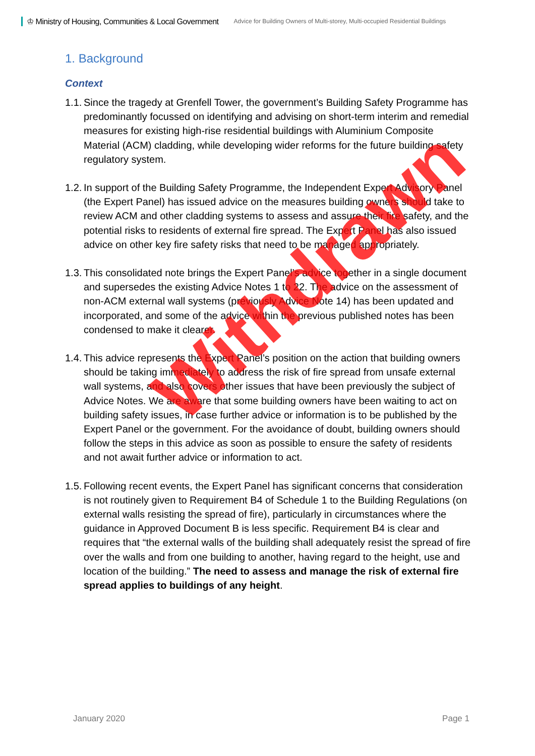♔ Ministry of Housing, Communities & Local Government Advice for Building Owners of Multi-storey, Multi-occupied Residential Buildings
1. Background
Context
1.1. Since the tragedy at Grenfell Tower, the government’s Building Safety Programme has predominantly focussed on identifying and advising on short-term interim and remedial measures for existing high-rise residential buildings with Aluminium Composite Material (ACM) cladding, while developing wider reforms for the future building safety regulatory system.
1.2. In support of the Building Safety Programme, the Independent Expert Advisory Panel (the Expert Panel) has issued advice on the measures building owners should take to review ACM and other cladding systems to assess and assure their fire safety, and the potential risks to residents of external fire spread. The Expert Panel has also issued advice on other key fire safety risks that need to be managed appropriately.
1.3. This consolidated note brings the Expert Panel’s advice together in a single document and supersedes the existing Advice Notes 1 to 22. The advice on the assessment of non-ACM external wall systems (previously Advice Note 14) has been updated and incorporated, and some of the advice within the previous published notes has been condensed to make it clearer.
1.4. This advice represents the Expert Panel’s position on the action that building owners should be taking immediately to address the risk of fire spread from unsafe external wall systems, and also covers other issues that have been previously the subject of Advice Notes. We are aware that some building owners have been waiting to act on building safety issues, in case further advice or information is to be published by the Expert Panel or the government. For the avoidance of doubt, building owners should follow the steps in this advice as soon as possible to ensure the safety of residents and not await further advice or information to act.
1.5. Following recent events, the Expert Panel has significant concerns that consideration is not routinely given to Requirement B4 of Schedule 1 to the Building Regulations (on external walls resisting the spread of fire), particularly in circumstances where the guidance in Approved Document B is less specific. Requirement B4 is clear and requires that “the external walls of the building shall adequately resist the spread of fire over the walls and from one building to another, having regard to the height, use and location of the building.” The need to assess and manage the risk of external fire spread applies to buildings of any height.
Withdrawn
January 2020 Page 1